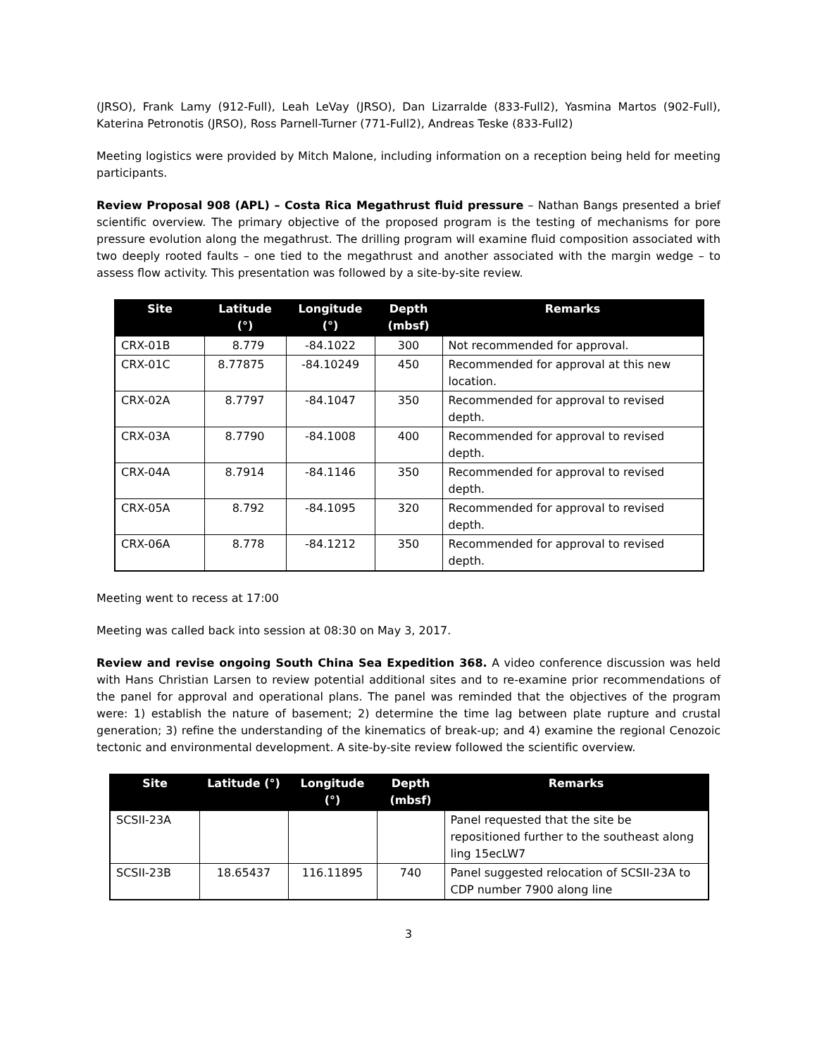(JRSO), Frank Lamy (912-Full), Leah LeVay (JRSO), Dan Lizarralde (833-Full2), Yasmina Martos (902-Full), Katerina Petronotis (JRSO), Ross Parnell-Turner (771-Full2), Andreas Teske (833-Full2)
Meeting logistics were provided by Mitch Malone, including information on a reception being held for meeting participants.
Review Proposal 908 (APL) – Costa Rica Megathrust fluid pressure – Nathan Bangs presented a brief scientific overview. The primary objective of the proposed program is the testing of mechanisms for pore pressure evolution along the megathrust. The drilling program will examine fluid composition associated with two deeply rooted faults – one tied to the megathrust and another associated with the margin wedge – to assess flow activity. This presentation was followed by a site-by-site review.
| Site | Latitude (°) | Longitude (°) | Depth (mbsf) | Remarks |
| --- | --- | --- | --- | --- |
| CRX-01B | 8.779 | -84.1022 | 300 | Not recommended for approval. |
| CRX-01C | 8.77875 | -84.10249 | 450 | Recommended for approval at this new location. |
| CRX-02A | 8.7797 | -84.1047 | 350 | Recommended for approval to revised depth. |
| CRX-03A | 8.7790 | -84.1008 | 400 | Recommended for approval to revised depth. |
| CRX-04A | 8.7914 | -84.1146 | 350 | Recommended for approval to revised depth. |
| CRX-05A | 8.792 | -84.1095 | 320 | Recommended for approval to revised depth. |
| CRX-06A | 8.778 | -84.1212 | 350 | Recommended for approval to revised depth. |
Meeting went to recess at 17:00
Meeting was called back into session at 08:30 on May 3, 2017.
Review and revise ongoing South China Sea Expedition 368. A video conference discussion was held with Hans Christian Larsen to review potential additional sites and to re-examine prior recommendations of the panel for approval and operational plans. The panel was reminded that the objectives of the program were: 1) establish the nature of basement; 2) determine the time lag between plate rupture and crustal generation; 3) refine the understanding of the kinematics of break-up; and 4) examine the regional Cenozoic tectonic and environmental development. A site-by-site review followed the scientific overview.
| Site | Latitude (°) | Longitude (°) | Depth (mbsf) | Remarks |
| --- | --- | --- | --- | --- |
| SCSII-23A | | | | Panel requested that the site be repositioned further to the southeast along ling 15ecLW7 |
| SCSII-23B | 18.65437 | 116.11895 | 740 | Panel suggested relocation of SCSII-23A to CDP number 7900 along line |
3